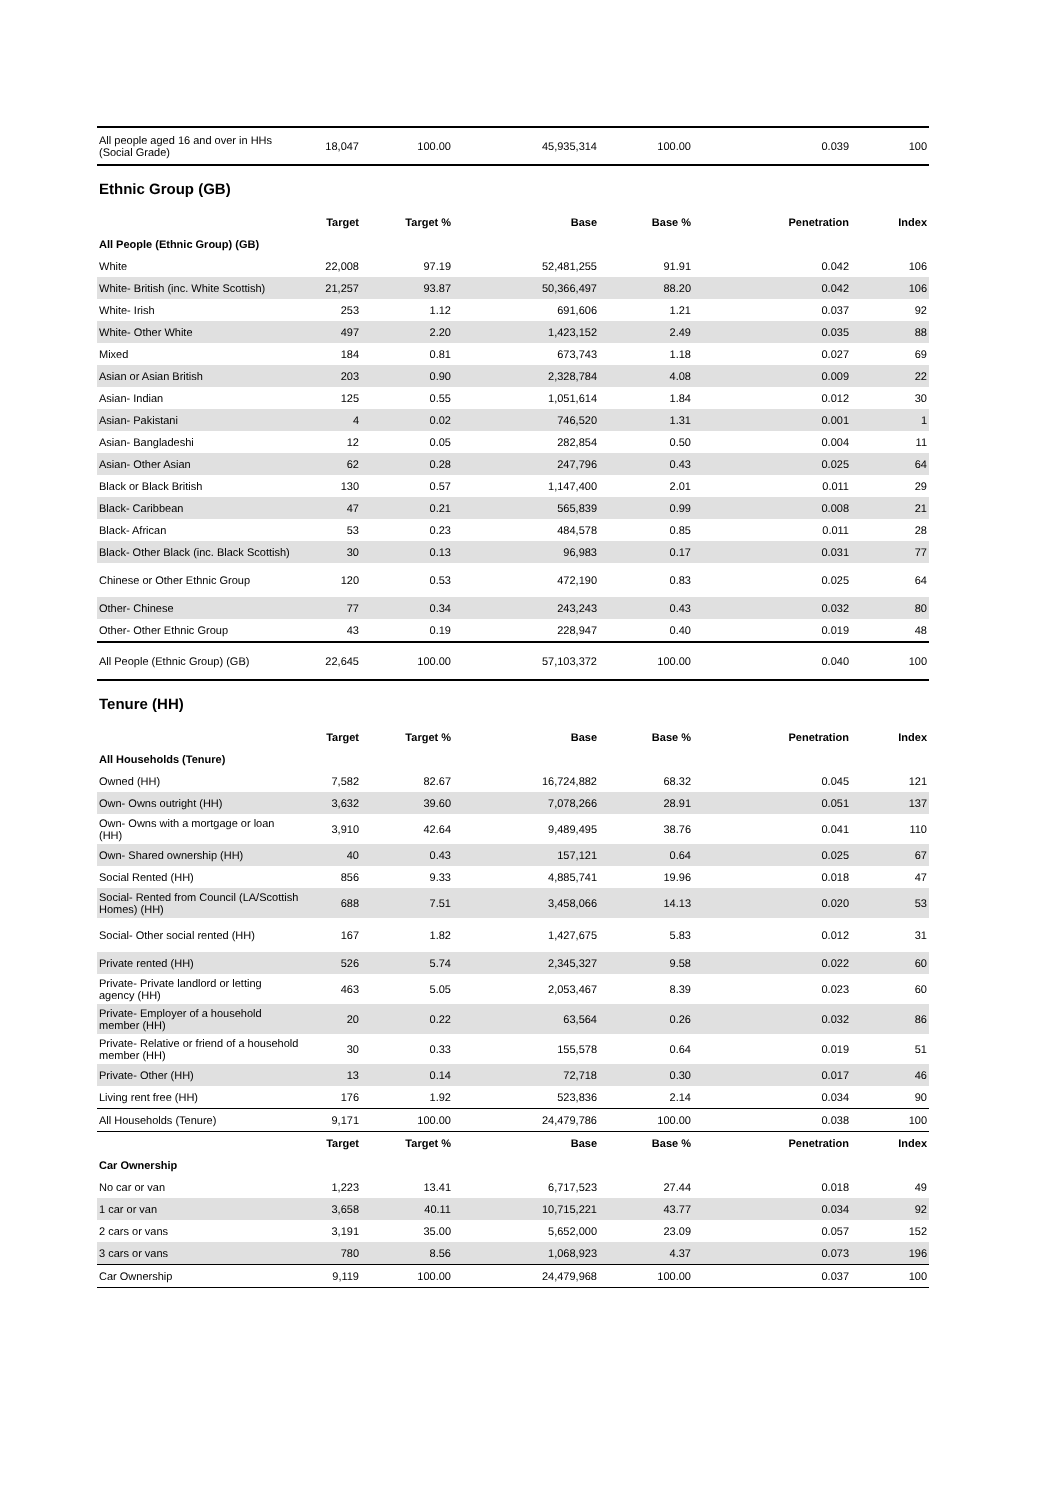| All people aged 16 and over in HHs (Social Grade) | 18,047 | 100.00 | 45,935,314 | 100.00 | 0.039 | 100 |
Ethnic Group (GB)
| | Target | Target % | Base | Base % | Penetration | Index |
| --- | --- | --- | --- | --- | --- | --- |
| All People (Ethnic Group) (GB) | | | | | | |
| White | 22,008 | 97.19 | 52,481,255 | 91.91 | 0.042 | 106 |
| White- British (inc. White Scottish) | 21,257 | 93.87 | 50,366,497 | 88.20 | 0.042 | 106 |
| White- Irish | 253 | 1.12 | 691,606 | 1.21 | 0.037 | 92 |
| White- Other White | 497 | 2.20 | 1,423,152 | 2.49 | 0.035 | 88 |
| Mixed | 184 | 0.81 | 673,743 | 1.18 | 0.027 | 69 |
| Asian or Asian British | 203 | 0.90 | 2,328,784 | 4.08 | 0.009 | 22 |
| Asian- Indian | 125 | 0.55 | 1,051,614 | 1.84 | 0.012 | 30 |
| Asian- Pakistani | 4 | 0.02 | 746,520 | 1.31 | 0.001 | 1 |
| Asian- Bangladeshi | 12 | 0.05 | 282,854 | 0.50 | 0.004 | 11 |
| Asian- Other Asian | 62 | 0.28 | 247,796 | 0.43 | 0.025 | 64 |
| Black or Black British | 130 | 0.57 | 1,147,400 | 2.01 | 0.011 | 29 |
| Black- Caribbean | 47 | 0.21 | 565,839 | 0.99 | 0.008 | 21 |
| Black- African | 53 | 0.23 | 484,578 | 0.85 | 0.011 | 28 |
| Black- Other Black (inc. Black Scottish) | 30 | 0.13 | 96,983 | 0.17 | 0.031 | 77 |
| Chinese or Other Ethnic Group | 120 | 0.53 | 472,190 | 0.83 | 0.025 | 64 |
| Other- Chinese | 77 | 0.34 | 243,243 | 0.43 | 0.032 | 80 |
| Other- Other Ethnic Group | 43 | 0.19 | 228,947 | 0.40 | 0.019 | 48 |
| All People (Ethnic Group) (GB) | 22,645 | 100.00 | 57,103,372 | 100.00 | 0.040 | 100 |
Tenure (HH)
| | Target | Target % | Base | Base % | Penetration | Index |
| --- | --- | --- | --- | --- | --- | --- |
| All Households (Tenure) | | | | | | |
| Owned (HH) | 7,582 | 82.67 | 16,724,882 | 68.32 | 0.045 | 121 |
| Own- Owns outright (HH) | 3,632 | 39.60 | 7,078,266 | 28.91 | 0.051 | 137 |
| Own- Owns with a mortgage or loan (HH) | 3,910 | 42.64 | 9,489,495 | 38.76 | 0.041 | 110 |
| Own- Shared ownership (HH) | 40 | 0.43 | 157,121 | 0.64 | 0.025 | 67 |
| Social Rented (HH) | 856 | 9.33 | 4,885,741 | 19.96 | 0.018 | 47 |
| Social- Rented from Council (LA/Scottish Homes) (HH) | 688 | 7.51 | 3,458,066 | 14.13 | 0.020 | 53 |
| Social- Other social rented (HH) | 167 | 1.82 | 1,427,675 | 5.83 | 0.012 | 31 |
| Private rented (HH) | 526 | 5.74 | 2,345,327 | 9.58 | 0.022 | 60 |
| Private- Private landlord or letting agency (HH) | 463 | 5.05 | 2,053,467 | 8.39 | 0.023 | 60 |
| Private- Employer of a household member (HH) | 20 | 0.22 | 63,564 | 0.26 | 0.032 | 86 |
| Private- Relative or friend of a household member (HH) | 30 | 0.33 | 155,578 | 0.64 | 0.019 | 51 |
| Private- Other (HH) | 13 | 0.14 | 72,718 | 0.30 | 0.017 | 46 |
| Living rent free (HH) | 176 | 1.92 | 523,836 | 2.14 | 0.034 | 90 |
| All Households (Tenure) | 9,171 | 100.00 | 24,479,786 | 100.00 | 0.038 | 100 |
| | Target | Target % | Base | Base % | Penetration | Index |
| Car Ownership | | | | | | |
| No car or van | 1,223 | 13.41 | 6,717,523 | 27.44 | 0.018 | 49 |
| 1 car or van | 3,658 | 40.11 | 10,715,221 | 43.77 | 0.034 | 92 |
| 2 cars or vans | 3,191 | 35.00 | 5,652,000 | 23.09 | 0.057 | 152 |
| 3 cars or vans | 780 | 8.56 | 1,068,923 | 4.37 | 0.073 | 196 |
| Car Ownership | 9,119 | 100.00 | 24,479,968 | 100.00 | 0.037 | 100 |